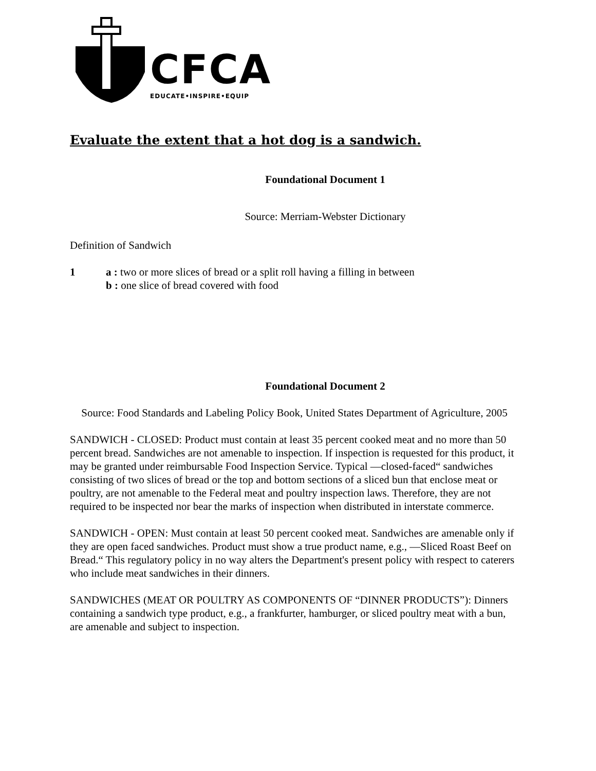CFCA
EDUCATE•INSPIRE•EQUIP
Evaluate the extent that a hot dog is a sandwich.
Foundational Document 1
Source: Merriam-Webster Dictionary
Definition of Sandwich
1 a : two or more slices of bread or a split roll having a filling in between
b : one slice of bread covered with food
Foundational Document 2
Source: Food Standards and Labeling Policy Book, United States Department of Agriculture, 2005
SANDWICH - CLOSED: Product must contain at least 35 percent cooked meat and no more than 50 percent bread. Sandwiches are not amenable to inspection. If inspection is requested for this product, it may be granted under reimbursable Food Inspection Service. Typical —closed-faced“ sandwiches consisting of two slices of bread or the top and bottom sections of a sliced bun that enclose meat or poultry, are not amenable to the Federal meat and poultry inspection laws. Therefore, they are not required to be inspected nor bear the marks of inspection when distributed in interstate commerce.
SANDWICH - OPEN: Must contain at least 50 percent cooked meat. Sandwiches are amenable only if they are open faced sandwiches. Product must show a true product name, e.g., —Sliced Roast Beef on Bread.“ This regulatory policy in no way alters the Department's present policy with respect to caterers who include meat sandwiches in their dinners.
SANDWICHES (MEAT OR POULTRY AS COMPONENTS OF “DINNER PRODUCTS”): Dinners containing a sandwich type product, e.g., a frankfurter, hamburger, or sliced poultry meat with a bun, are amenable and subject to inspection.